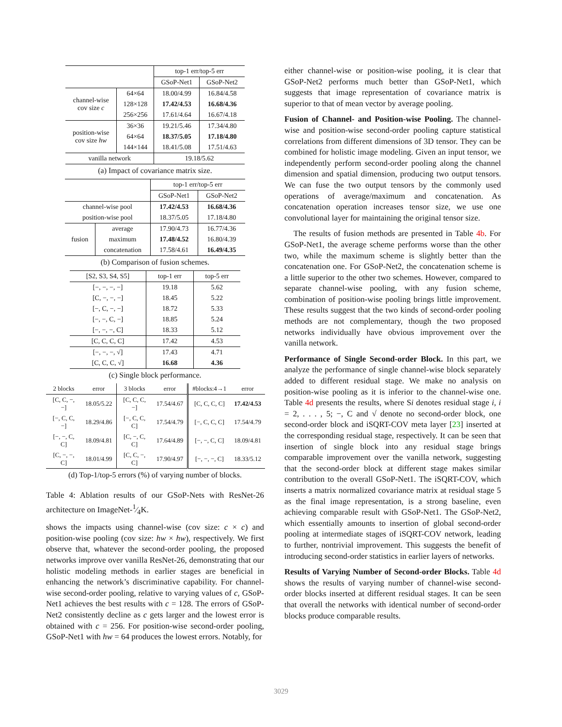| | | top-1 err/top-5 err | |
| --- | --- | --- | --- |
| | | GSoP-Net1 | GSoP-Net2 |
| channel-wise cov size c | 64×64 | 18.00/4.99 | 16.84/4.58 |
| | 128×128 | 17.42/4.53 | 16.68/4.36 |
| | 256×256 | 17.61/4.64 | 16.67/4.18 |
| position-wise cov size hw | 36×36 | 19.21/5.46 | 17.34/4.80 |
| | 64×64 | 18.37/5.05 | 17.18/4.80 |
| | 144×144 | 18.41/5.08 | 17.51/4.63 |
| vanilla network | | 19.18/5.62 | |
(a) Impact of covariance matrix size.
| | | top-1 err/top-5 err | |
| --- | --- | --- | --- |
| | | GSoP-Net1 | GSoP-Net2 |
| channel-wise pool | | 17.42/4.53 | 16.68/4.36 |
| position-wise pool | | 18.37/5.05 | 17.18/4.80 |
| fusion | average | 17.90/4.73 | 16.77/4.36 |
| | maximum | 17.48/4.52 | 16.80/4.39 |
| | concatenation | 17.58/4.61 | 16.49/4.35 |
(b) Comparison of fusion schemes.
| [S2, S3, S4, S5] | top-1 err | top-5 err |
| --- | --- | --- |
| [−, −, −, −] | 19.18 | 5.62 |
| [C, −, −, −] | 18.45 | 5.22 |
| [−, C, −, −] | 18.72 | 5.33 |
| [−, −, C, −] | 18.85 | 5.24 |
| [−, −, −, C] | 18.33 | 5.12 |
| [C, C, C, C] | 17.42 | 4.53 |
| [−, −, −, √] | 17.43 | 4.71 |
| [C, C, C, √] | 16.68 | 4.36 |
(c) Single block performance.
| 2 blocks | error | 3 blocks | error | #blocks:4→1 | error |
| --- | --- | --- | --- | --- | --- |
| [C, C, −, −] | 18.05/5.22 | [C, C, C, −] | 17.54/4.67 | [C, C, C, C] | 17.42/4.53 |
| [−, C, C, −] | 18.29/4.86 | [−, C, C, C] | 17.54/4.79 | [−, C, C, C] | 17.54/4.79 |
| [−, −, C, C] | 18.09/4.81 | [C, −, C, C] | 17.64/4.89 | [−, −, C, C] | 18.09/4.81 |
| [C, −, −, C] | 18.01/4.99 | [C, C, −, C] | 17.90/4.97 | [−, −, −, C] | 18.33/5.12 |
(d) Top-1/top-5 errors (%) of varying number of blocks.
Table 4: Ablation results of our GSoP-Nets with ResNet-26 architecture on ImageNet-1⁄4K.
shows the impacts using channel-wise (cov size: c × c) and position-wise pooling (cov size: hw × hw), respectively. We first observe that, whatever the second-order pooling, the proposed networks improve over vanilla ResNet-26, demonstrating that our holistic modeling methods in earlier stages are beneficial in enhancing the network’s discriminative capability. For channel-wise second-order pooling, relative to varying values of c, GSoP-Net1 achieves the best results with c = 128. The errors of GSoP-Net2 consistently decline as c gets larger and the lowest error is obtained with c = 256. For position-wise second-order pooling, GSoP-Net1 with hw = 64 produces the lowest errors. Notably, for
either channel-wise or position-wise pooling, it is clear that GSoP-Net2 performs much better than GSoP-Net1, which suggests that image representation of covariance matrix is superior to that of mean vector by average pooling.
Fusion of Channel- and Position-wise Pooling. The channel-wise and position-wise second-order pooling capture statistical correlations from different dimensions of 3D tensor. They can be combined for holistic image modeling. Given an input tensor, we independently perform second-order pooling along the channel dimension and spatial dimension, producing two output tensors. We can fuse the two output tensors by the commonly used operations of average/maximum and concatenation. As concatenation operation increases tensor size, we use one convolutional layer for maintaining the original tensor size.
The results of fusion methods are presented in Table 4b. For GSoP-Net1, the average scheme performs worse than the other two, while the maximum scheme is slightly better than the concatenation one. For GSoP-Net2, the concatenation scheme is a little superior to the other two schemes. However, compared to separate channel-wise pooling, with any fusion scheme, combination of position-wise pooling brings little improvement. These results suggest that the two kinds of second-order pooling methods are not complementary, though the two proposed networks individually have obvious improvement over the vanilla network.
Performance of Single Second-order Block. In this part, we analyze the performance of single channel-wise block separately added to different residual stage. We make no analysis on position-wise pooling as it is inferior to the channel-wise one. Table 4d presents the results, where Si denotes residual stage i, i = 2, . . . , 5; −, C and √ denote no second-order block, one second-order block and iSQRT-COV meta layer [23] inserted at the corresponding residual stage, respectively. It can be seen that insertion of single block into any residual stage brings comparable improvement over the vanilla network, suggesting that the second-order block at different stage makes similar contribution to the overall GSoP-Net1. The iSQRT-COV, which inserts a matrix normalized covariance matrix at residual stage 5 as the final image representation, is a strong baseline, even achieving comparable result with GSoP-Net1. The GSoP-Net2, which essentially amounts to insertion of global second-order pooling at intermediate stages of iSQRT-COV network, leading to further, nontrivial improvement. This suggests the benefit of introducing second-order statistics in earlier layers of networks.
Results of Varying Number of Second-order Blocks. Table 4d shows the results of varying number of channel-wise second-order blocks inserted at different residual stages. It can be seen that overall the networks with identical number of second-order blocks produce comparable results.
3029